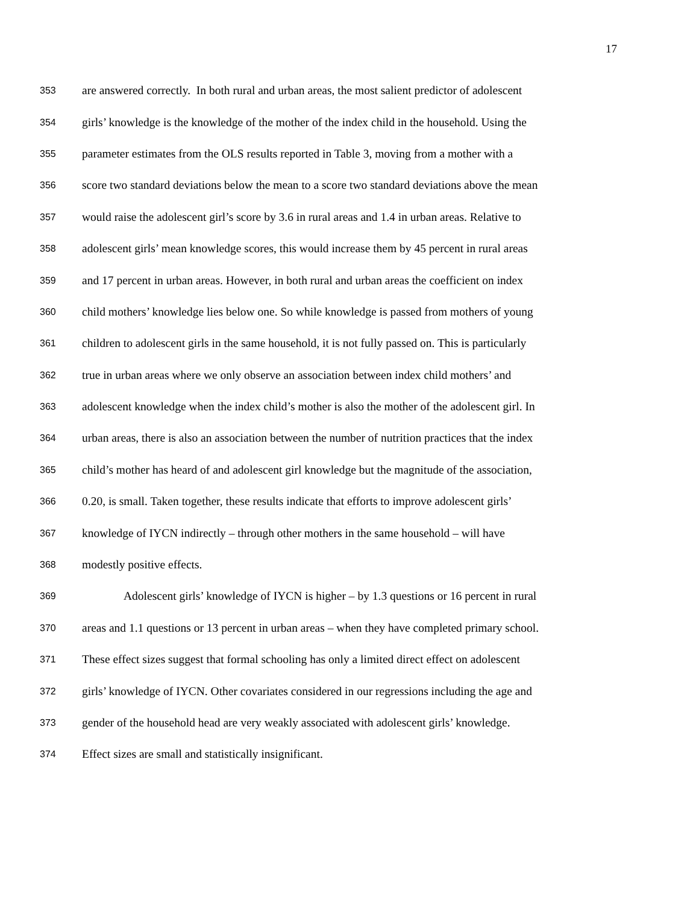17
353 are answered correctly. In both rural and urban areas, the most salient predictor of adolescent
354 girls’ knowledge is the knowledge of the mother of the index child in the household. Using the
355 parameter estimates from the OLS results reported in Table 3, moving from a mother with a
356 score two standard deviations below the mean to a score two standard deviations above the mean
357 would raise the adolescent girl’s score by 3.6 in rural areas and 1.4 in urban areas. Relative to
358 adolescent girls’ mean knowledge scores, this would increase them by 45 percent in rural areas
359 and 17 percent in urban areas. However, in both rural and urban areas the coefficient on index
360 child mothers’ knowledge lies below one. So while knowledge is passed from mothers of young
361 children to adolescent girls in the same household, it is not fully passed on. This is particularly
362 true in urban areas where we only observe an association between index child mothers’ and
363 adolescent knowledge when the index child’s mother is also the mother of the adolescent girl. In
364 urban areas, there is also an association between the number of nutrition practices that the index
365 child’s mother has heard of and adolescent girl knowledge but the magnitude of the association,
366 0.20, is small. Taken together, these results indicate that efforts to improve adolescent girls’
367 knowledge of IYCN indirectly – through other mothers in the same household – will have
368 modestly positive effects.
369 Adolescent girls’ knowledge of IYCN is higher – by 1.3 questions or 16 percent in rural
370 areas and 1.1 questions or 13 percent in urban areas – when they have completed primary school.
371 These effect sizes suggest that formal schooling has only a limited direct effect on adolescent
372 girls’ knowledge of IYCN. Other covariates considered in our regressions including the age and
373 gender of the household head are very weakly associated with adolescent girls’ knowledge.
374 Effect sizes are small and statistically insignificant.